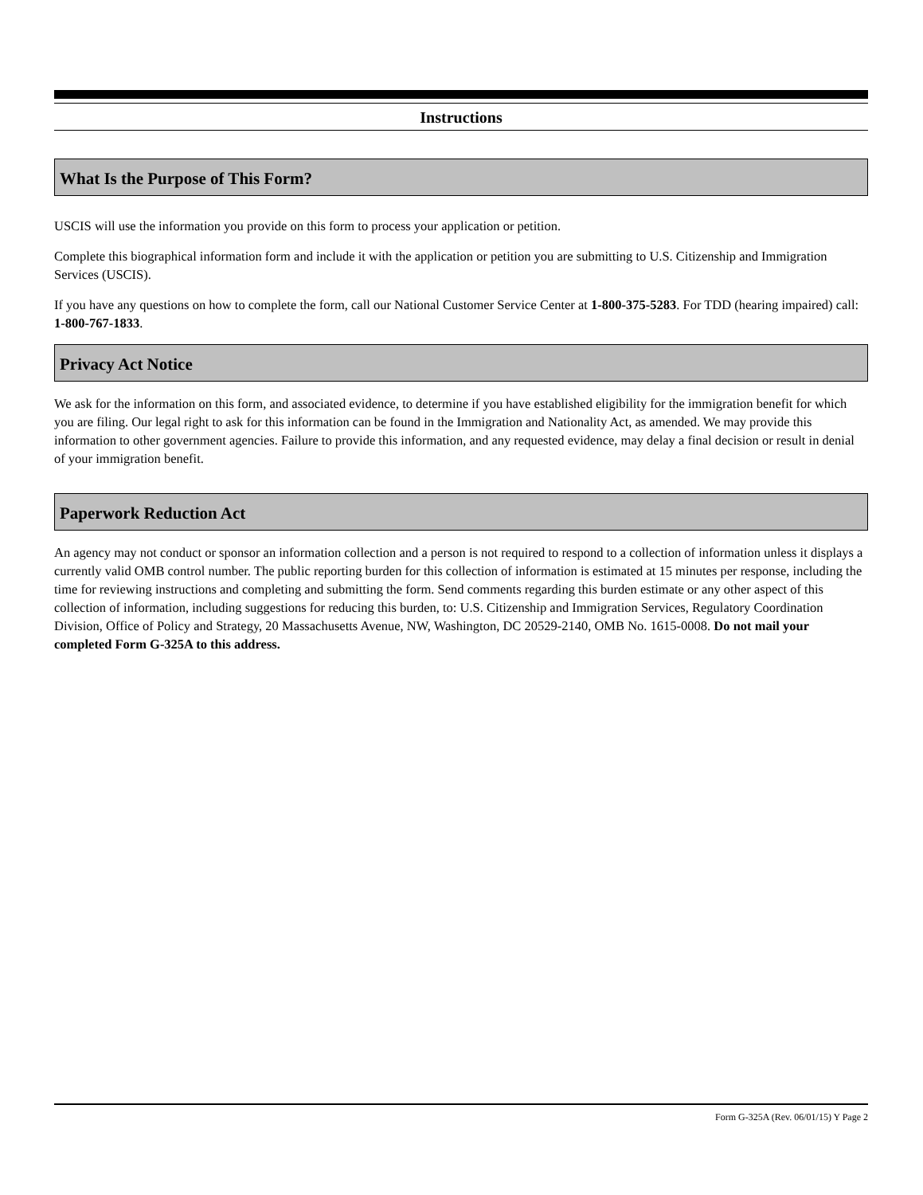Instructions
What Is the Purpose of This Form?
USCIS will use the information you provide on this form to process your application or petition.
Complete this biographical information form and include it with the application or petition you are submitting to U.S. Citizenship and Immigration Services (USCIS).
If you have any questions on how to complete the form, call our National Customer Service Center at 1-800-375-5283. For TDD (hearing impaired) call: 1-800-767-1833.
Privacy Act Notice
We ask for the information on this form, and associated evidence, to determine if you have established eligibility for the immigration benefit for which you are filing. Our legal right to ask for this information can be found in the Immigration and Nationality Act, as amended. We may provide this information to other government agencies. Failure to provide this information, and any requested evidence, may delay a final decision or result in denial of your immigration benefit.
Paperwork Reduction Act
An agency may not conduct or sponsor an information collection and a person is not required to respond to a collection of information unless it displays a currently valid OMB control number. The public reporting burden for this collection of information is estimated at 15 minutes per response, including the time for reviewing instructions and completing and submitting the form. Send comments regarding this burden estimate or any other aspect of this collection of information, including suggestions for reducing this burden, to: U.S. Citizenship and Immigration Services, Regulatory Coordination Division, Office of Policy and Strategy, 20 Massachusetts Avenue, NW, Washington, DC 20529-2140, OMB No. 1615-0008. Do not mail your completed Form G-325A to this address.
Form G-325A (Rev. 06/01/15) Y Page 2